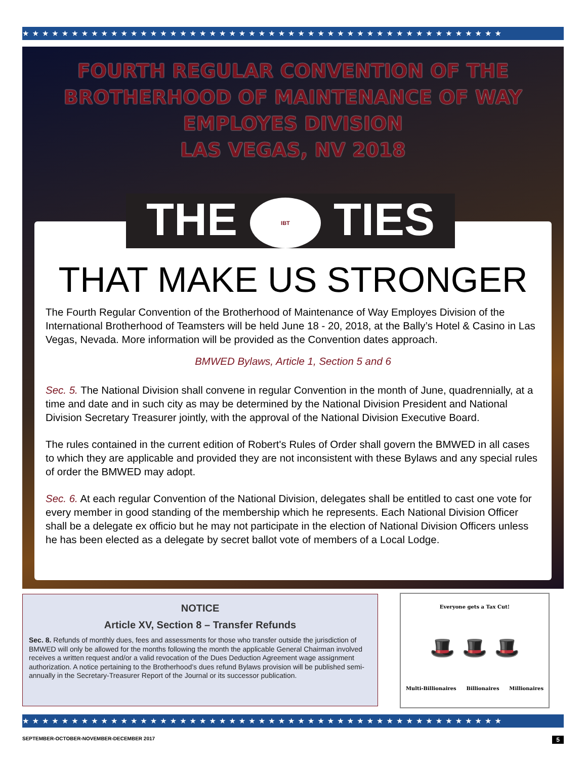★★★★★★★★★★★★★★★★★★★★★★★★★★★★★★★★★★★★★★★★★★★★★★★★★
FOURTH REGULAR CONVENTION OF THE
BROTHERHOOD OF MAINTENANCE OF WAY EMPLOYES DIVISION
LAS VEGAS, NV 2018
THAT MAKE US STRONGER
The Fourth Regular Convention of the Brotherhood of Maintenance of Way Employes Division of the International Brotherhood of Teamsters will be held June 18 - 20, 2018, at the Bally’s Hotel & Casino in Las Vegas, Nevada. More information will be provided as the Convention dates approach.
BMWED Bylaws, Article 1, Section 5 and 6
Sec. 5. The National Division shall convene in regular Convention in the month of June, quadrennially, at a time and date and in such city as may be determined by the National Division President and National Division Secretary Treasurer jointly, with the approval of the National Division Executive Board.
The rules contained in the current edition of Robert's Rules of Order shall govern the BMWED in all cases to which they are applicable and provided they are not inconsistent with these Bylaws and any special rules of order the BMWED may adopt.
Sec. 6. At each regular Convention of the National Division, delegates shall be entitled to cast one vote for every member in good standing of the membership which he represents. Each National Division Officer shall be a delegate ex officio but he may not participate in the election of National Division Officers unless he has been elected as a delegate by secret ballot vote of members of a Local Lodge.
THE IBT TIES
NOTICE
Article XV, Section 8 – Transfer Refunds
Sec. 8. Refunds of monthly dues, fees and assessments for those who transfer outside the jurisdiction of BMWED will only be allowed for the months following the month the applicable General Chairman involved receives a written request and/or a valid revocation of the Dues Deduction Agreement wage assignment authorization. A notice pertaining to the Brotherhood’s dues refund Bylaws provision will be published semi-annually in the Secretary-Treasurer Report of the Journal or its successor publication.
Everyone gets a Tax Cut!
🎩 🎩 🎩
Multi-Billionaires Billionaires Millionaires
★★★★★★★★★★★★★★★★★★★★★★★★★★★★★★★★★★★★★★★★★★★★★★★★★
SEPTEMBER-OCTOBER-NOVEMBER-DECEMBER 2017 5